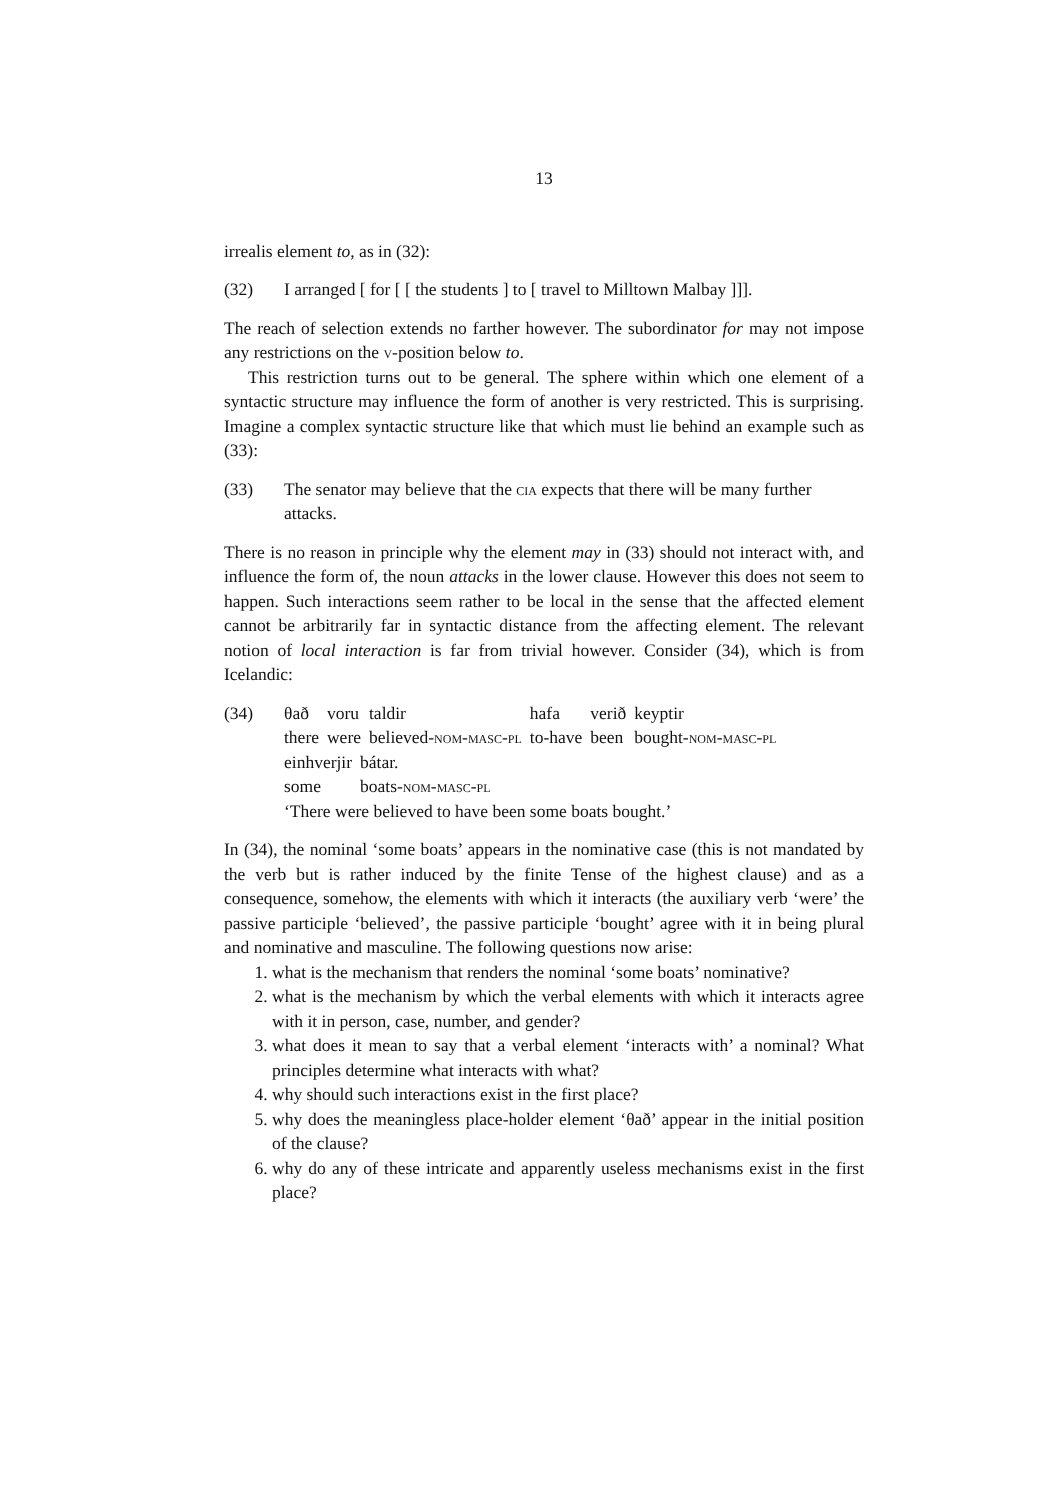13
irrealis element to, as in (32):
(32) I arranged [ for [ [ the students ] to [ travel to Milltown Malbay ]]].
The reach of selection extends no farther however. The subordinator for may not impose any restrictions on the v-position below to.
This restriction turns out to be general. The sphere within which one element of a syntactic structure may influence the form of another is very restricted. This is surprising. Imagine a complex syntactic structure like that which must lie behind an example such as (33):
(33) The senator may believe that the cia expects that there will be many further attacks.
There is no reason in principle why the element may in (33) should not interact with, and influence the form of, the noun attacks in the lower clause. However this does not seem to happen. Such interactions seem rather to be local in the sense that the affected element cannot be arbitrarily far in syntactic distance from the affecting element. The relevant notion of local interaction is far from trivial however. Consider (34), which is from Icelandic:
(34)
| θað | voru | taldir | hafa | verið | keyptir |
| there | were | believed- nom-masc-pl | to-have | been | bought- nom-masc-pl |
| einhverjir | bátar. |
| some | boats- nom-masc-pl |
‘There were believed to have been some boats bought.’
In (34), the nominal ‘some boats’ appears in the nominative case (this is not mandated by the verb but is rather induced by the finite Tense of the highest clause) and as a consequence, somehow, the elements with which it interacts (the auxiliary verb ‘were’ the passive participle ‘believed’, the passive participle ‘bought’ agree with it in being plural and nominative and masculine. The following questions now arise:
1. what is the mechanism that renders the nominal ‘some boats’ nominative?
2. what is the mechanism by which the verbal elements with which it interacts agree with it in person, case, number, and gender?
3. what does it mean to say that a verbal element ‘interacts with’ a nominal? What principles determine what interacts with what?
4. why should such interactions exist in the first place?
5. why does the meaningless place-holder element ‘θað’ appear in the initial position of the clause?
6. why do any of these intricate and apparently useless mechanisms exist in the first place?